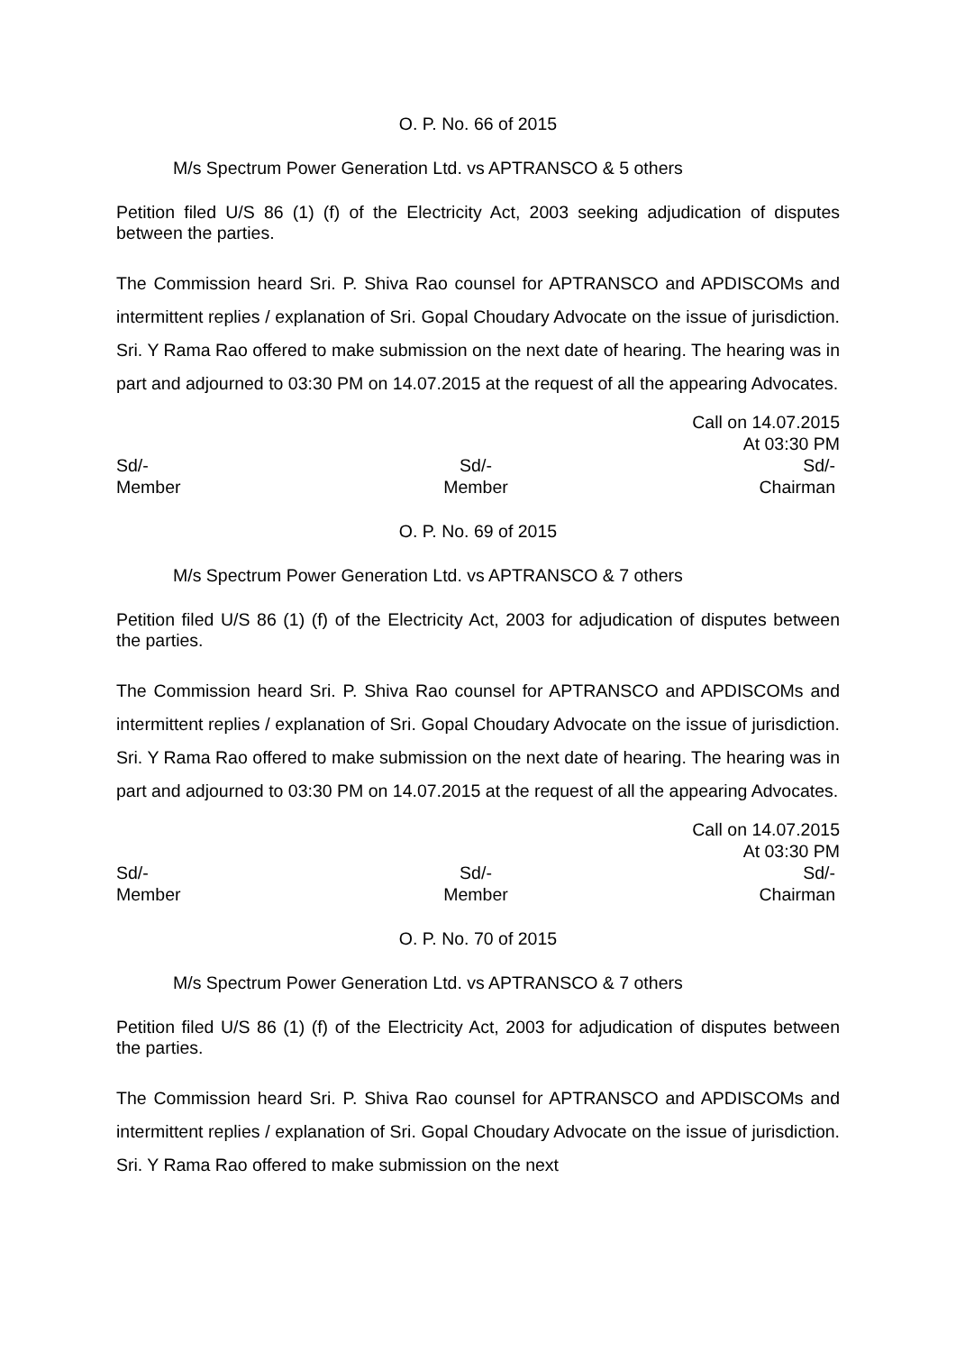O. P. No. 66 of 2015
M/s Spectrum Power Generation Ltd. vs APTRANSCO & 5 others
Petition filed U/S 86 (1) (f) of the Electricity Act, 2003 seeking adjudication of disputes between the parties.
The Commission heard Sri. P. Shiva Rao counsel for APTRANSCO and APDISCOMs and intermittent replies / explanation of Sri. Gopal Choudary Advocate on the issue of jurisdiction. Sri. Y Rama Rao offered to make submission on the next date of hearing. The hearing was in part and adjourned to 03:30 PM on 14.07.2015 at the request of all the appearing Advocates.
Call on 14.07.2015
At 03:30 PM
Sd/-
Member
Sd/-
Member
Sd/-
Chairman
O. P. No. 69 of 2015
M/s Spectrum Power Generation Ltd. vs APTRANSCO & 7 others
Petition filed U/S 86 (1) (f) of the Electricity Act, 2003 for adjudication of disputes between the parties.
The Commission heard Sri. P. Shiva Rao counsel for APTRANSCO and APDISCOMs and intermittent replies / explanation of Sri. Gopal Choudary Advocate on the issue of jurisdiction. Sri. Y Rama Rao offered to make submission on the next date of hearing. The hearing was in part and adjourned to 03:30 PM on 14.07.2015 at the request of all the appearing Advocates.
Call on 14.07.2015
At 03:30 PM
Sd/-
Member
Sd/-
Member
Sd/-
Chairman
O. P. No. 70 of 2015
M/s Spectrum Power Generation Ltd. vs APTRANSCO & 7 others
Petition filed U/S 86 (1) (f) of the Electricity Act, 2003 for adjudication of disputes between the parties.
The Commission heard Sri. P. Shiva Rao counsel for APTRANSCO and APDISCOMs and intermittent replies / explanation of Sri. Gopal Choudary Advocate on the issue of jurisdiction. Sri. Y Rama Rao offered to make submission on the next